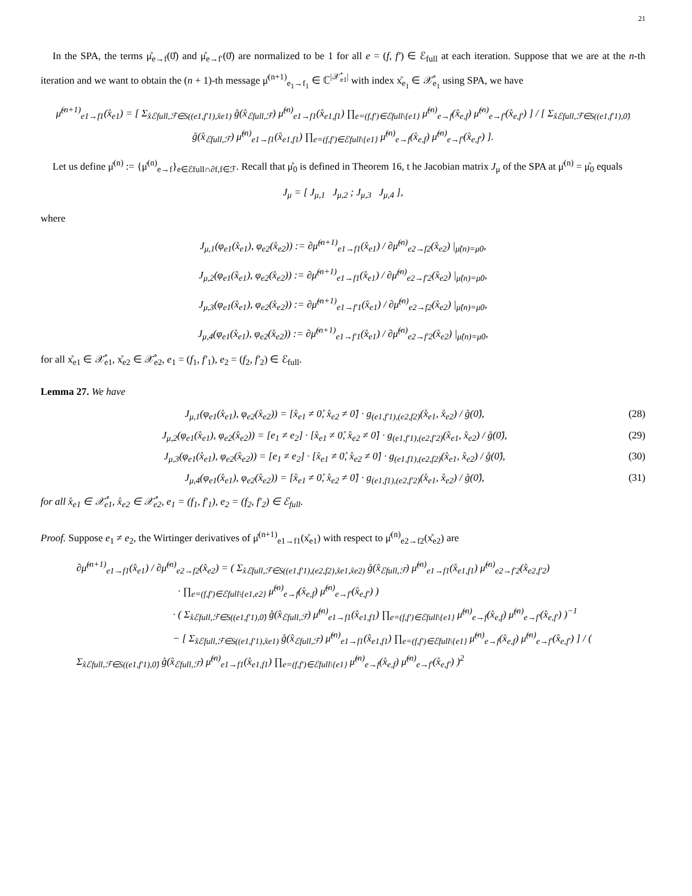21
In the SPA, the terms μ̊<sub>e→f</sub>(0̊) and μ̊<sub>e→f′</sub>(0̊) are normalized to be 1 for all e = (f, f′) ∈ ℰ<sub>full</sub> at each iteration. Suppose that we are at the n-th iteration and we want to obtain the (n + 1)-th message μ̊<sup>(n+1)</sup><sub>e<sub>1</sub>→f<sub>1</sub></sub> ∈ ℂ<sup>|𝒳̊<sub>e1</sub>|</sup> with index x̊<sub>e<sub>1</sub></sub> ∈ 𝒳̊<sub>e<sub>1</sub></sub> using SPA, we have
μ̊<sup>(n+1)</sup><sub>e1→f1</sub>(x̊<sub>e1</sub>) = [ Σ<sub>x̊ℰfull,ℱ∈S((e1,f′1),x̊e1)</sub> g̊(x̊<sub>ℰfull,ℱ</sub>) μ̊<sup>(n)</sup><sub>e1→f1</sub>(x̊<sub>e1,f1</sub>) ∏<sub>e=(f,f′)∈ℰfull\{e1}</sub> μ̊<sup>(n)</sup><sub>e→f</sub>(x̊<sub>e,f</sub>) μ̊<sup>(n)</sup><sub>e→f′</sub>(x̊<sub>e,f′</sub>) ] / [ Σ<sub>x̊ℰfull,ℱ∈S((e1,f′1),0̊)</sub> g̊(x̊<sub>ℰfull,ℱ</sub>) μ̊<sup>(n)</sup><sub>e1→f1</sub>(x̊<sub>e1,f1</sub>) ∏<sub>e=(f,f′)∈ℰfull\{e1}</sub> μ̊<sup>(n)</sup><sub>e→f</sub>(x̊<sub>e,f</sub>) μ̊<sup>(n)</sup><sub>e→f′</sub>(x̊<sub>e,f′</sub>) ].
Let us define μ̊<sup>(n)</sup> := {μ̊<sup>(n)</sup><sub>e→f</sub>}<sub>e∈ℰfull∩∂f,f∈ℱ</sub>. Recall that μ̊<sub>0</sub> is defined in Theorem 16, t he Jacobian matrix J<sub>μ</sub> of the SPA at μ̊<sup>(n)</sup> = μ̊<sub>0</sub> equals
J<sub>μ</sub> = [ J<sub>μ,1</sub> J<sub>μ,2</sub> ; J<sub>μ,3</sub> J<sub>μ,4</sub> ],
where
J<sub>μ,1</sub>(φ<sub>e1</sub>(x̊<sub>e1</sub>), φ<sub>e2</sub>(x̊<sub>e2</sub>)) := ∂μ̊<sup>(n+1)</sup><sub>e1→f1</sub>(x̊<sub>e1</sub>) / ∂μ̊<sup>(n)</sup><sub>e2→f2</sub>(x̊<sub>e2</sub>) |<sub>μ̊(n)=μ0</sub>,
J<sub>μ,2</sub>(φ<sub>e1</sub>(x̊<sub>e1</sub>), φ<sub>e2</sub>(x̊<sub>e2</sub>)) := ∂μ̊<sup>(n+1)</sup><sub>e1→f1</sub>(x̊<sub>e1</sub>) / ∂μ̊<sup>(n)</sup><sub>e2→f′2</sub>(x̊<sub>e2</sub>) |<sub>μ̊(n)=μ0</sub>,
J<sub>μ,3</sub>(φ<sub>e1</sub>(x̊<sub>e1</sub>), φ<sub>e2</sub>(x̊<sub>e2</sub>)) := ∂μ̊<sup>(n+1)</sup><sub>e1→f′1</sub>(x̊<sub>e1</sub>) / ∂μ̊<sup>(n)</sup><sub>e2→f2</sub>(x̊<sub>e2</sub>) |<sub>μ̊(n)=μ0</sub>,
J<sub>μ,4</sub>(φ<sub>e1</sub>(x̊<sub>e1</sub>), φ<sub>e2</sub>(x̊<sub>e2</sub>)) := ∂μ̊<sup>(n+1)</sup><sub>e1→f′1</sub>(x̊<sub>e1</sub>) / ∂μ̊<sup>(n)</sup><sub>e2→f′2</sub>(x̊<sub>e2</sub>) |<sub>μ̊(n)=μ0</sub>,
for all x̊<sub>e1</sub> ∈ 𝒳̊<sub>e1</sub>, x̊<sub>e2</sub> ∈ 𝒳̊<sub>e2</sub>, e<sub>1</sub> = (f<sub>1</sub>, f′<sub>1</sub>), e<sub>2</sub> = (f<sub>2</sub>, f′<sub>2</sub>) ∈ ℰ<sub>full</sub>.
Lemma 27. We have
J<sub>μ,1</sub>(φ<sub>e1</sub>(x̊<sub>e1</sub>), φ<sub>e2</sub>(x̊<sub>e2</sub>)) = [x̊<sub>e1</sub> ≠ 0̊, x̊<sub>e2</sub> ≠ 0̊] · g<sub>(e1,f′1),(e2,f2)</sub>(x̊<sub>e1</sub>, x̊<sub>e2</sub>) / g̊(0̊), (28)
J<sub>μ,2</sub>(φ<sub>e1</sub>(x̊<sub>e1</sub>), φ<sub>e2</sub>(x̊<sub>e2</sub>)) = [e<sub>1</sub> ≠ e<sub>2</sub>] · [x̊<sub>e1</sub> ≠ 0̊, x̊<sub>e2</sub> ≠ 0̊] · g<sub>(e1,f′1),(e2,f′2)</sub>(x̊<sub>e1</sub>, x̊<sub>e2</sub>) / g̊(0̊), (29)
J<sub>μ,3</sub>(φ<sub>e1</sub>(x̊<sub>e1</sub>), φ<sub>e2</sub>(x̊<sub>e2</sub>)) = [e<sub>1</sub> ≠ e<sub>2</sub>] · [x̊<sub>e1</sub> ≠ 0̊, x̊<sub>e2</sub> ≠ 0̊] · g<sub>(e1,f1),(e2,f2)</sub>(x̊<sub>e1</sub>, x̊<sub>e2</sub>) / g̊(0̊), (30)
J<sub>μ,4</sub>(φ<sub>e1</sub>(x̊<sub>e1</sub>), φ<sub>e2</sub>(x̊<sub>e2</sub>)) = [x̊<sub>e1</sub> ≠ 0̊, x̊<sub>e2</sub> ≠ 0̊] · g<sub>(e1,f1),(e2,f′2)</sub>(x̊<sub>e1</sub>, x̊<sub>e2</sub>) / g̊(0̊), (31)
for all x̊<sub>e1</sub> ∈ 𝒳̊<sub>e1</sub>, x̊<sub>e2</sub> ∈ 𝒳̊<sub>e2</sub>, e<sub>1</sub> = (f<sub>1</sub>, f′<sub>1</sub>), e<sub>2</sub> = (f<sub>2</sub>, f′<sub>2</sub>) ∈ ℰ<sub>full</sub>.
Proof. Suppose e<sub>1</sub> ≠ e<sub>2</sub>, the Wirtinger derivatives of μ̊<sup>(n+1)</sup><sub>e1→f1</sub>(x̊<sub>e1</sub>) with respect to μ̊<sup>(n)</sup><sub>e2→f2</sub>(x̊<sub>e2</sub>) are
∂μ̊<sup>(n+1)</sup><sub>e1→f1</sub>(x̊<sub>e1</sub>) / ∂μ̊<sup>(n)</sup><sub>e2→f2</sub>(x̊<sub>e2</sub>) = ( Σ<sub>x̊ℰfull,ℱ∈S((e1,f′1),(e2,f2),x̊e1,x̊e2)</sub> g̊(x̊<sub>ℰfull,ℱ</sub>) μ̊<sup>(n)</sup><sub>e1→f1</sub>(x̊<sub>e1,f1</sub>) μ̊<sup>(n)</sup><sub>e2→f′2</sub>(x̊<sub>e2,f′2</sub>)
· ∏<sub>e=(f,f′)∈ℰfull\{e1,e2}</sub> μ̊<sup>(n)</sup><sub>e→f</sub>(x̊<sub>e,f</sub>) μ̊<sup>(n)</sup><sub>e→f′</sub>(x̊<sub>e,f′</sub>) )
· ( Σ<sub>x̊ℰfull,ℱ∈S((e1,f′1),0̊)</sub> g̊(x̊<sub>ℰfull,ℱ</sub>) μ̊<sup>(n)</sup><sub>e1→f1</sub>(x̊<sub>e1,f1</sub>) ∏<sub>e=(f,f′)∈ℰfull\{e1}</sub> μ̊<sup>(n)</sup><sub>e→f</sub>(x̊<sub>e,f</sub>) μ̊<sup>(n)</sup><sub>e→f′</sub>(x̊<sub>e,f′</sub>) )<sup>−1</sup>
− [ Σ<sub>x̊ℰfull,ℱ∈S((e1,f′1),x̊e1)</sub> g̊(x̊<sub>ℰfull,ℱ</sub>) μ̊<sup>(n)</sup><sub>e1→f1</sub>(x̊<sub>e1,f1</sub>) ∏<sub>e=(f,f′)∈ℰfull\{e1}</sub> μ̊<sup>(n)</sup><sub>e→f</sub>(x̊<sub>e,f</sub>) μ̊<sup>(n)</sup><sub>e→f′</sub>(x̊<sub>e,f′</sub>) ] / ( Σ<sub>x̊ℰfull,ℱ∈S((e1,f′1),0̊)</sub> g̊(x̊<sub>ℰfull,ℱ</sub>) μ̊<sup>(n)</sup><sub>e1→f1</sub>(x̊<sub>e1,f1</sub>) ∏<sub>e=(f,f′)∈ℰfull\{e1}</sub> μ̊<sup>(n)</sup><sub>e→f</sub>(x̊<sub>e,f</sub>) μ̊<sup>(n)</sup><sub>e→f′</sub>(x̊<sub>e,f′</sub>) )<sup>2</sup>